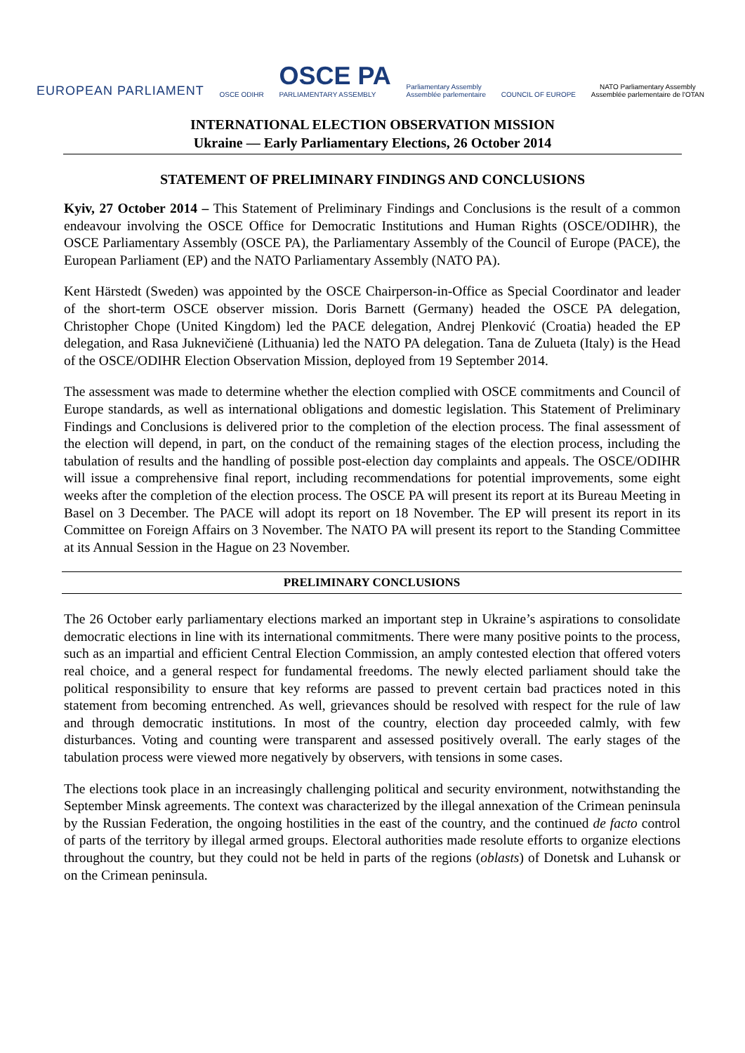EUROPEAN PARLIAMENT
OSCE ODIHR
OSCE PA
PARLIAMENTARY ASSEMBLY
Parliamentary Assembly
Assemblée parlementaire
COUNCIL OF EUROPE
NATO Parliamentary Assembly
Assemblée parlementaire de l'OTAN
INTERNATIONAL ELECTION OBSERVATION MISSION
Ukraine — Early Parliamentary Elections, 26 October 2014
STATEMENT OF PRELIMINARY FINDINGS AND CONCLUSIONS
Kyiv, 27 October 2014 – This Statement of Preliminary Findings and Conclusions is the result of a common endeavour involving the OSCE Office for Democratic Institutions and Human Rights (OSCE/ODIHR), the OSCE Parliamentary Assembly (OSCE PA), the Parliamentary Assembly of the Council of Europe (PACE), the European Parliament (EP) and the NATO Parliamentary Assembly (NATO PA).
Kent Härstedt (Sweden) was appointed by the OSCE Chairperson-in-Office as Special Coordinator and leader of the short-term OSCE observer mission. Doris Barnett (Germany) headed the OSCE PA delegation, Christopher Chope (United Kingdom) led the PACE delegation, Andrej Plenković (Croatia) headed the EP delegation, and Rasa Juknevičienė (Lithuania) led the NATO PA delegation. Tana de Zulueta (Italy) is the Head of the OSCE/ODIHR Election Observation Mission, deployed from 19 September 2014.
The assessment was made to determine whether the election complied with OSCE commitments and Council of Europe standards, as well as international obligations and domestic legislation. This Statement of Preliminary Findings and Conclusions is delivered prior to the completion of the election process. The final assessment of the election will depend, in part, on the conduct of the remaining stages of the election process, including the tabulation of results and the handling of possible post-election day complaints and appeals. The OSCE/ODIHR will issue a comprehensive final report, including recommendations for potential improvements, some eight weeks after the completion of the election process. The OSCE PA will present its report at its Bureau Meeting in Basel on 3 December. The PACE will adopt its report on 18 November. The EP will present its report in its Committee on Foreign Affairs on 3 November. The NATO PA will present its report to the Standing Committee at its Annual Session in the Hague on 23 November.
PRELIMINARY CONCLUSIONS
The 26 October early parliamentary elections marked an important step in Ukraine’s aspirations to consolidate democratic elections in line with its international commitments. There were many positive points to the process, such as an impartial and efficient Central Election Commission, an amply contested election that offered voters real choice, and a general respect for fundamental freedoms. The newly elected parliament should take the political responsibility to ensure that key reforms are passed to prevent certain bad practices noted in this statement from becoming entrenched. As well, grievances should be resolved with respect for the rule of law and through democratic institutions. In most of the country, election day proceeded calmly, with few disturbances. Voting and counting were transparent and assessed positively overall. The early stages of the tabulation process were viewed more negatively by observers, with tensions in some cases.
The elections took place in an increasingly challenging political and security environment, notwithstanding the September Minsk agreements. The context was characterized by the illegal annexation of the Crimean peninsula by the Russian Federation, the ongoing hostilities in the east of the country, and the continued de facto control of parts of the territory by illegal armed groups. Electoral authorities made resolute efforts to organize elections throughout the country, but they could not be held in parts of the regions (oblasts) of Donetsk and Luhansk or on the Crimean peninsula.